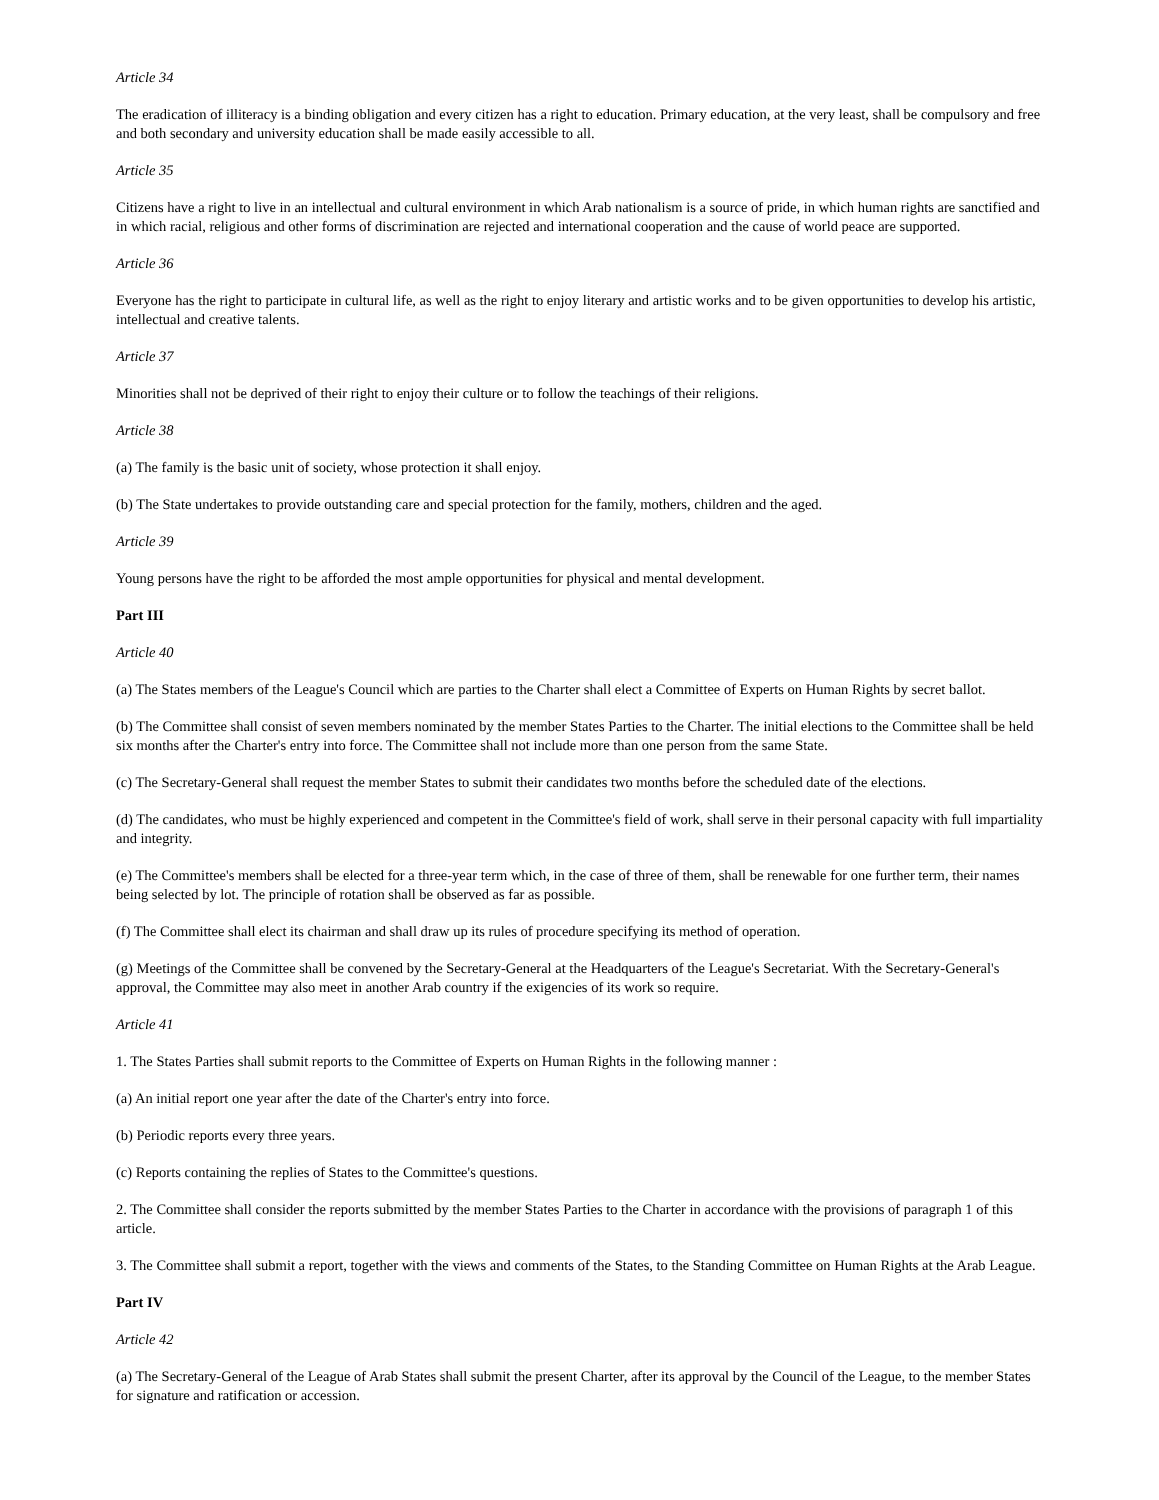Article 34
The eradication of illiteracy is a binding obligation and every citizen has a right to education. Primary education, at the very least, shall be compulsory and free and both secondary and university education shall be made easily accessible to all.
Article 35
Citizens have a right to live in an intellectual and cultural environment in which Arab nationalism is a source of pride, in which human rights are sanctified and in which racial, religious and other forms of discrimination are rejected and international cooperation and the cause of world peace are supported.
Article 36
Everyone has the right to participate in cultural life, as well as the right to enjoy literary and artistic works and to be given opportunities to develop his artistic, intellectual and creative talents.
Article 37
Minorities shall not be deprived of their right to enjoy their culture or to follow the teachings of their religions.
Article 38
(a) The family is the basic unit of society, whose protection it shall enjoy.
(b) The State undertakes to provide outstanding care and special protection for the family, mothers, children and the aged.
Article 39
Young persons have the right to be afforded the most ample opportunities for physical and mental development.
Part III
Article 40
(a) The States members of the League's Council which are parties to the Charter shall elect a Committee of Experts on Human Rights by secret ballot.
(b) The Committee shall consist of seven members nominated by the member States Parties to the Charter. The initial elections to the Committee shall be held six months after the Charter's entry into force. The Committee shall not include more than one person from the same State.
(c) The Secretary-General shall request the member States to submit their candidates two months before the scheduled date of the elections.
(d) The candidates, who must be highly experienced and competent in the Committee's field of work, shall serve in their personal capacity with full impartiality and integrity.
(e) The Committee's members shall be elected for a three-year term which, in the case of three of them, shall be renewable for one further term, their names being selected by lot. The principle of rotation shall be observed as far as possible.
(f) The Committee shall elect its chairman and shall draw up its rules of procedure specifying its method of operation.
(g) Meetings of the Committee shall be convened by the Secretary-General at the Headquarters of the League's Secretariat. With the Secretary-General's approval, the Committee may also meet in another Arab country if the exigencies of its work so require.
Article 41
1. The States Parties shall submit reports to the Committee of Experts on Human Rights in the following manner :
(a) An initial report one year after the date of the Charter's entry into force.
(b) Periodic reports every three years.
(c) Reports containing the replies of States to the Committee's questions.
2. The Committee shall consider the reports submitted by the member States Parties to the Charter in accordance with the provisions of paragraph 1 of this article.
3. The Committee shall submit a report, together with the views and comments of the States, to the Standing Committee on Human Rights at the Arab League.
Part IV
Article 42
(a) The Secretary-General of the League of Arab States shall submit the present Charter, after its approval by the Council of the League, to the member States for signature and ratification or accession.